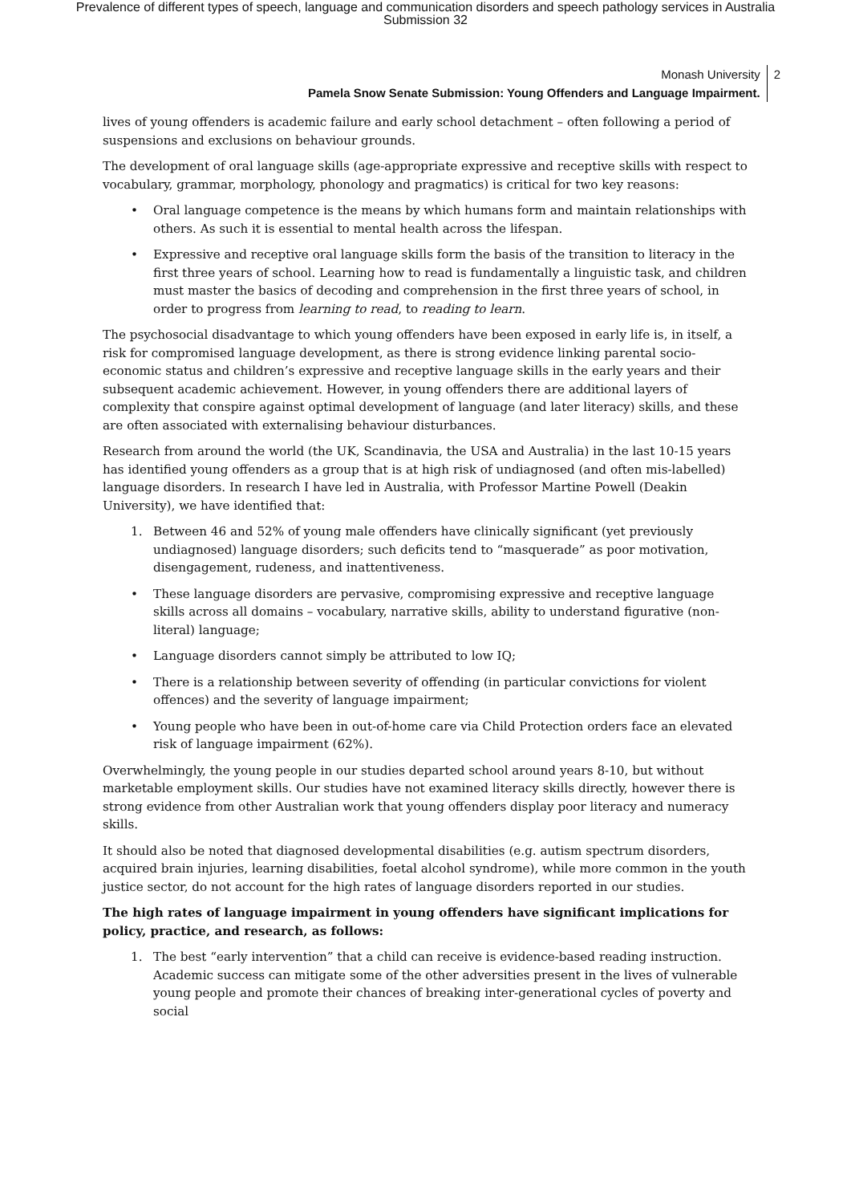Prevalence of different types of speech, language and communication disorders and speech pathology services in Australia
Submission 32
Monash University
Pamela Snow Senate Submission: Young Offenders and Language Impairment.
2
lives of young offenders is academic failure and early school detachment – often following a period of suspensions and exclusions on behaviour grounds.
The development of oral language skills (age-appropriate expressive and receptive skills with respect to vocabulary, grammar, morphology, phonology and pragmatics) is critical for two key reasons:
• Oral language competence is the means by which humans form and maintain relationships with others. As such it is essential to mental health across the lifespan.
• Expressive and receptive oral language skills form the basis of the transition to literacy in the first three years of school. Learning how to read is fundamentally a linguistic task, and children must master the basics of decoding and comprehension in the first three years of school, in order to progress from learning to read, to reading to learn.
The psychosocial disadvantage to which young offenders have been exposed in early life is, in itself, a risk for compromised language development, as there is strong evidence linking parental socio-economic status and children’s expressive and receptive language skills in the early years and their subsequent academic achievement. However, in young offenders there are additional layers of complexity that conspire against optimal development of language (and later literacy) skills, and these are often associated with externalising behaviour disturbances.
Research from around the world (the UK, Scandinavia, the USA and Australia) in the last 10-15 years has identified young offenders as a group that is at high risk of undiagnosed (and often mis-labelled) language disorders. In research I have led in Australia, with Professor Martine Powell (Deakin University), we have identified that:
1. Between 46 and 52% of young male offenders have clinically significant (yet previously undiagnosed) language disorders; such deficits tend to “masquerade” as poor motivation, disengagement, rudeness, and inattentiveness.
• These language disorders are pervasive, compromising expressive and receptive language skills across all domains – vocabulary, narrative skills, ability to understand figurative (non-literal) language;
• Language disorders cannot simply be attributed to low IQ;
• There is a relationship between severity of offending (in particular convictions for violent offences) and the severity of language impairment;
• Young people who have been in out-of-home care via Child Protection orders face an elevated risk of language impairment (62%).
Overwhelmingly, the young people in our studies departed school around years 8-10, but without marketable employment skills. Our studies have not examined literacy skills directly, however there is strong evidence from other Australian work that young offenders display poor literacy and numeracy skills.
It should also be noted that diagnosed developmental disabilities (e.g. autism spectrum disorders, acquired brain injuries, learning disabilities, foetal alcohol syndrome), while more common in the youth justice sector, do not account for the high rates of language disorders reported in our studies.
The high rates of language impairment in young offenders have significant implications for policy, practice, and research, as follows:
1. The best “early intervention” that a child can receive is evidence-based reading instruction. Academic success can mitigate some of the other adversities present in the lives of vulnerable young people and promote their chances of breaking inter-generational cycles of poverty and social